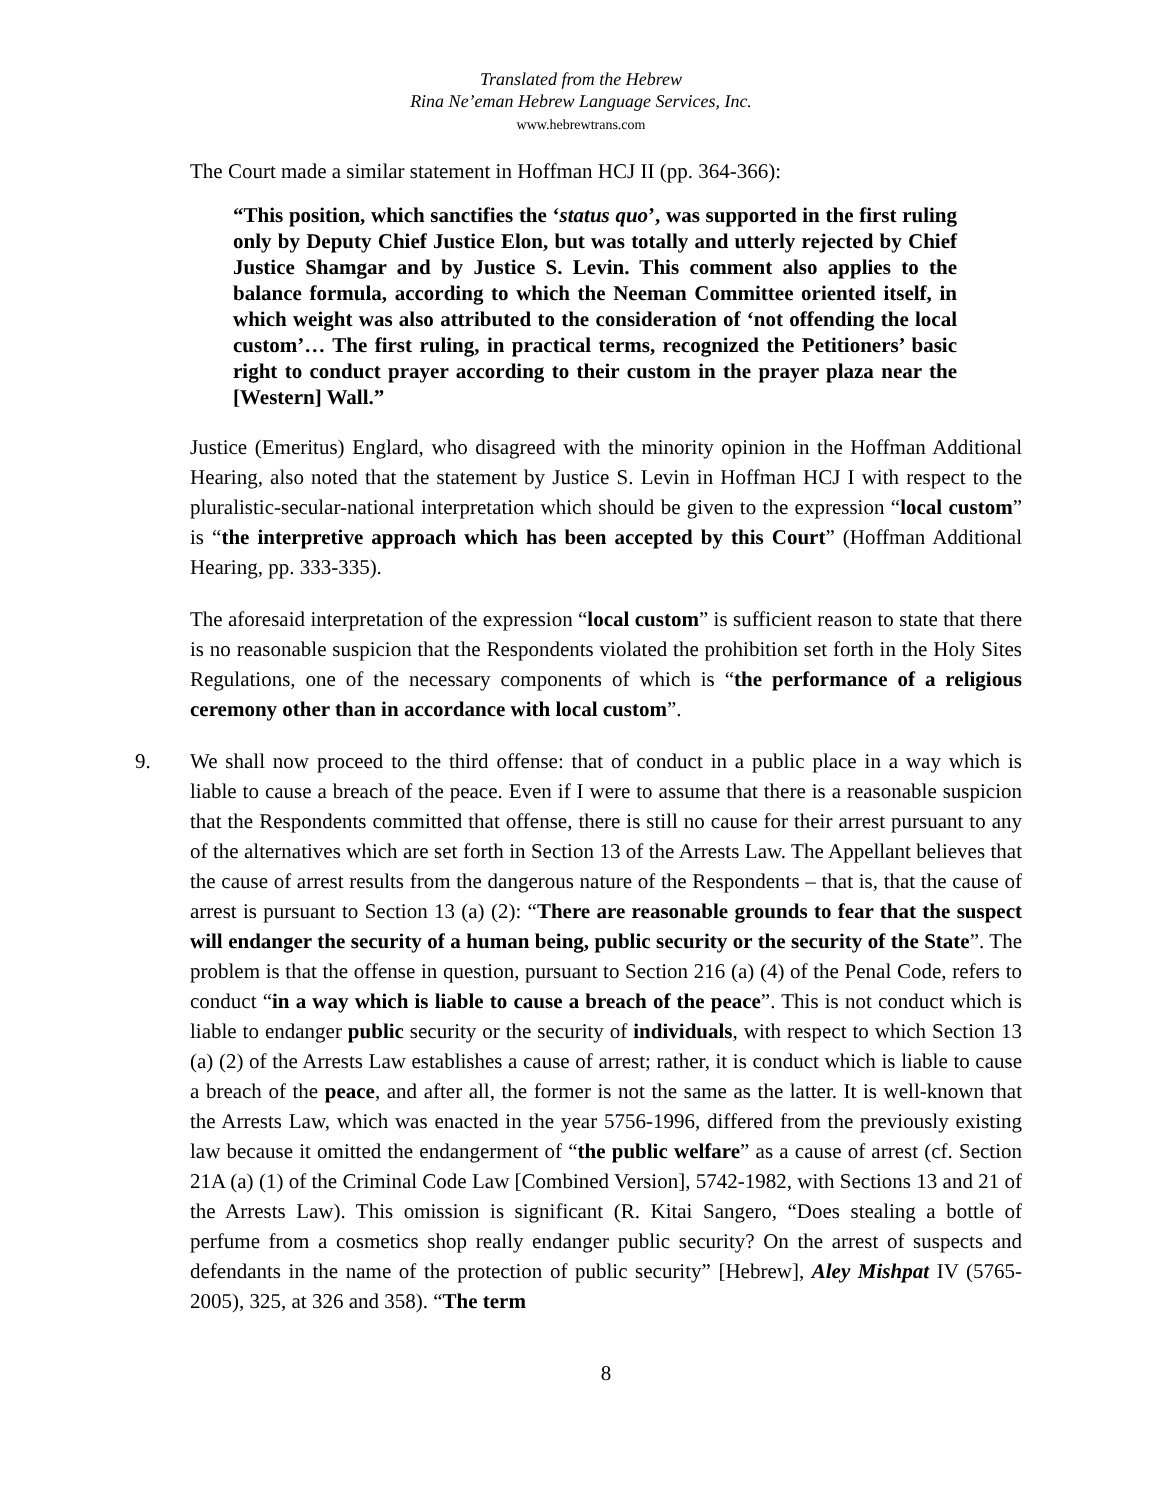Translated from the Hebrew
Rina Ne’eman Hebrew Language Services, Inc.
www.hebrewtrans.com
The Court made a similar statement in Hoffman HCJ II (pp. 364-366):
“This position, which sanctifies the ‘status quo’, was supported in the first ruling only by Deputy Chief Justice Elon, but was totally and utterly rejected by Chief Justice Shamgar and by Justice S. Levin. This comment also applies to the balance formula, according to which the Neeman Committee oriented itself, in which weight was also attributed to the consideration of ‘not offending the local custom’… The first ruling, in practical terms, recognized the Petitioners’ basic right to conduct prayer according to their custom in the prayer plaza near the [Western] Wall.”
Justice (Emeritus) Englard, who disagreed with the minority opinion in the Hoffman Additional Hearing, also noted that the statement by Justice S. Levin in Hoffman HCJ I with respect to the pluralistic-secular-national interpretation which should be given to the expression “local custom” is “the interpretive approach which has been accepted by this Court” (Hoffman Additional Hearing, pp. 333-335).
The aforesaid interpretation of the expression “local custom” is sufficient reason to state that there is no reasonable suspicion that the Respondents violated the prohibition set forth in the Holy Sites Regulations, one of the necessary components of which is “the performance of a religious ceremony other than in accordance with local custom”.
9. We shall now proceed to the third offense: that of conduct in a public place in a way which is liable to cause a breach of the peace. Even if I were to assume that there is a reasonable suspicion that the Respondents committed that offense, there is still no cause for their arrest pursuant to any of the alternatives which are set forth in Section 13 of the Arrests Law. The Appellant believes that the cause of arrest results from the dangerous nature of the Respondents – that is, that the cause of arrest is pursuant to Section 13 (a) (2): “There are reasonable grounds to fear that the suspect will endanger the security of a human being, public security or the security of the State”. The problem is that the offense in question, pursuant to Section 216 (a) (4) of the Penal Code, refers to conduct “in a way which is liable to cause a breach of the peace”. This is not conduct which is liable to endanger public security or the security of individuals, with respect to which Section 13 (a) (2) of the Arrests Law establishes a cause of arrest; rather, it is conduct which is liable to cause a breach of the peace, and after all, the former is not the same as the latter. It is well-known that the Arrests Law, which was enacted in the year 5756-1996, differed from the previously existing law because it omitted the endangerment of “the public welfare” as a cause of arrest (cf. Section 21A (a) (1) of the Criminal Code Law [Combined Version], 5742-1982, with Sections 13 and 21 of the Arrests Law). This omission is significant (R. Kitai Sangero, “Does stealing a bottle of perfume from a cosmetics shop really endanger public security? On the arrest of suspects and defendants in the name of the protection of public security” [Hebrew], Aley Mishpat IV (5765-2005), 325, at 326 and 358). “The term
8